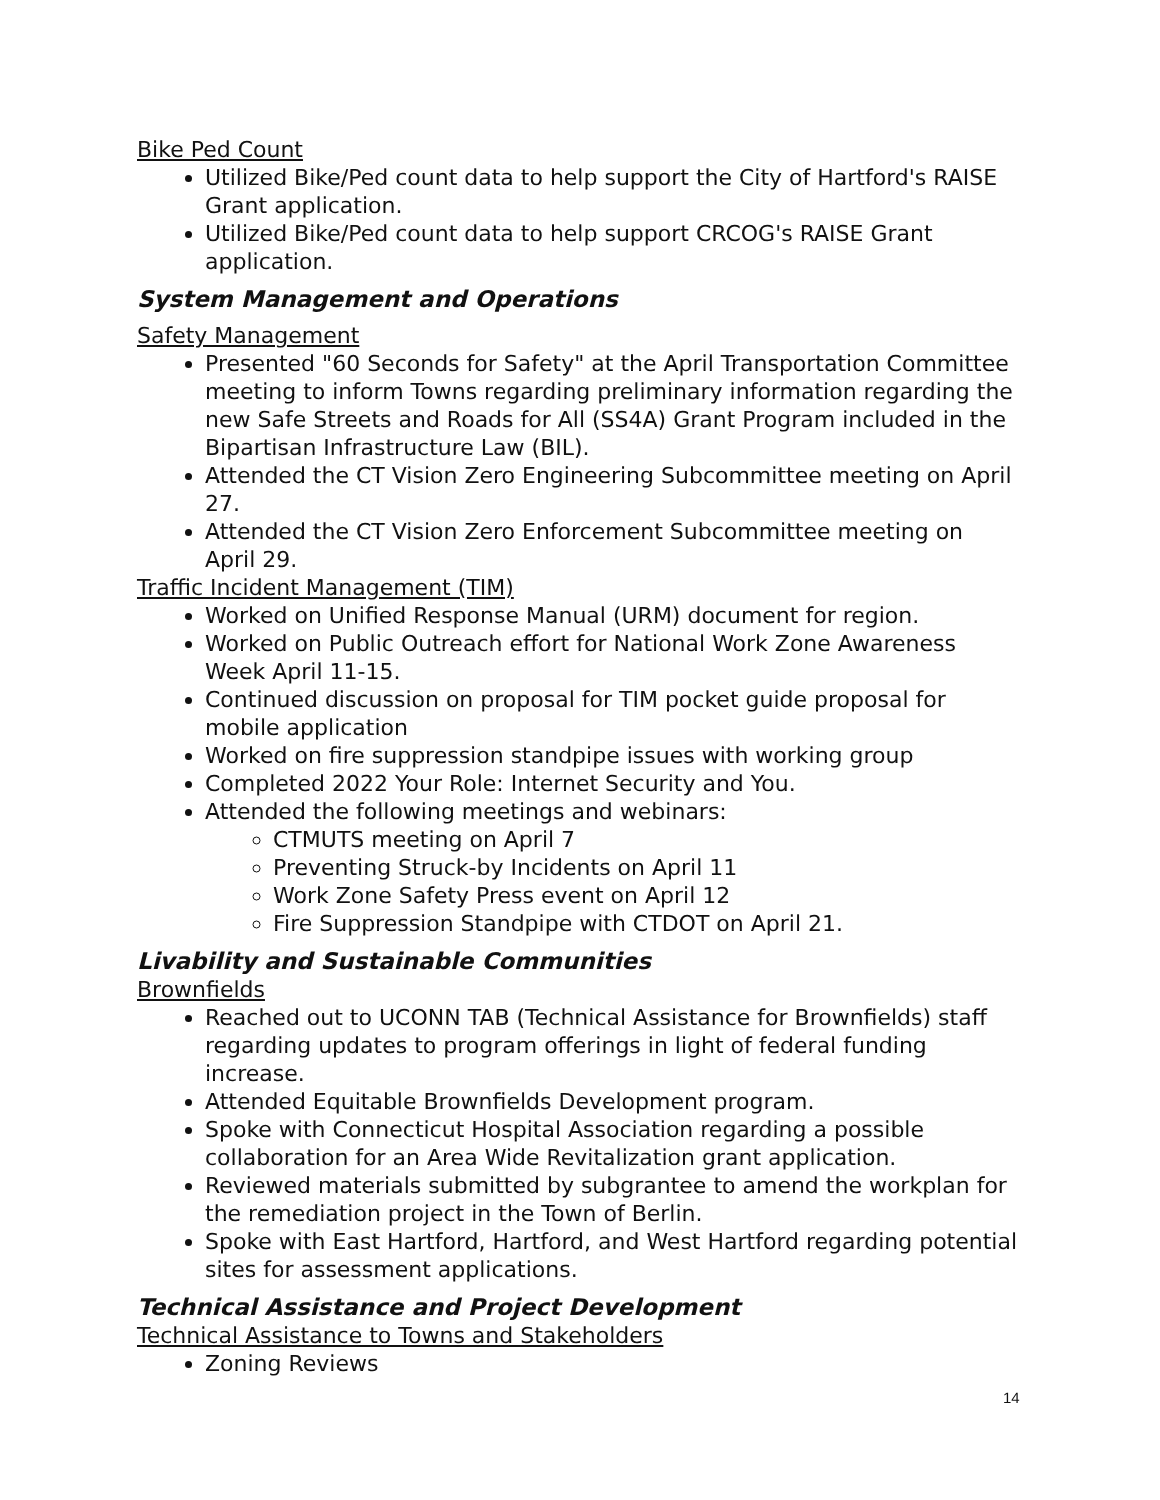Bike Ped Count
Utilized Bike/Ped count data to help support the City of Hartford's RAISE Grant application.
Utilized Bike/Ped count data to help support CRCOG's RAISE Grant application.
System Management and Operations
Safety Management
Presented "60 Seconds for Safety" at the April Transportation Committee meeting to inform Towns regarding preliminary information regarding the new Safe Streets and Roads for All (SS4A) Grant Program included in the Bipartisan Infrastructure Law (BIL).
Attended the CT Vision Zero Engineering Subcommittee meeting on April 27.
Attended the CT Vision Zero Enforcement Subcommittee meeting on April 29.
Traffic Incident Management (TIM)
Worked on Unified Response Manual (URM) document for region.
Worked on Public Outreach effort for National Work Zone Awareness Week April 11-15.
Continued discussion on proposal for TIM pocket guide proposal for mobile application
Worked on fire suppression standpipe issues with working group
Completed 2022 Your Role: Internet Security and You.
Attended the following meetings and webinars:
CTMUTS meeting on April 7
Preventing Struck-by Incidents on April 11
Work Zone Safety Press event on April 12
Fire Suppression Standpipe with CTDOT on April 21.
Livability and Sustainable Communities
Brownfields
Reached out to UCONN TAB (Technical Assistance for Brownfields) staff regarding updates to program offerings in light of federal funding increase.
Attended Equitable Brownfields Development program.
Spoke with Connecticut Hospital Association regarding a possible collaboration for an Area Wide Revitalization grant application.
Reviewed materials submitted by subgrantee to amend the workplan for the remediation project in the Town of Berlin.
Spoke with East Hartford, Hartford, and West Hartford regarding potential sites for assessment applications.
Technical Assistance and Project Development
Technical Assistance to Towns and Stakeholders
Zoning Reviews
14